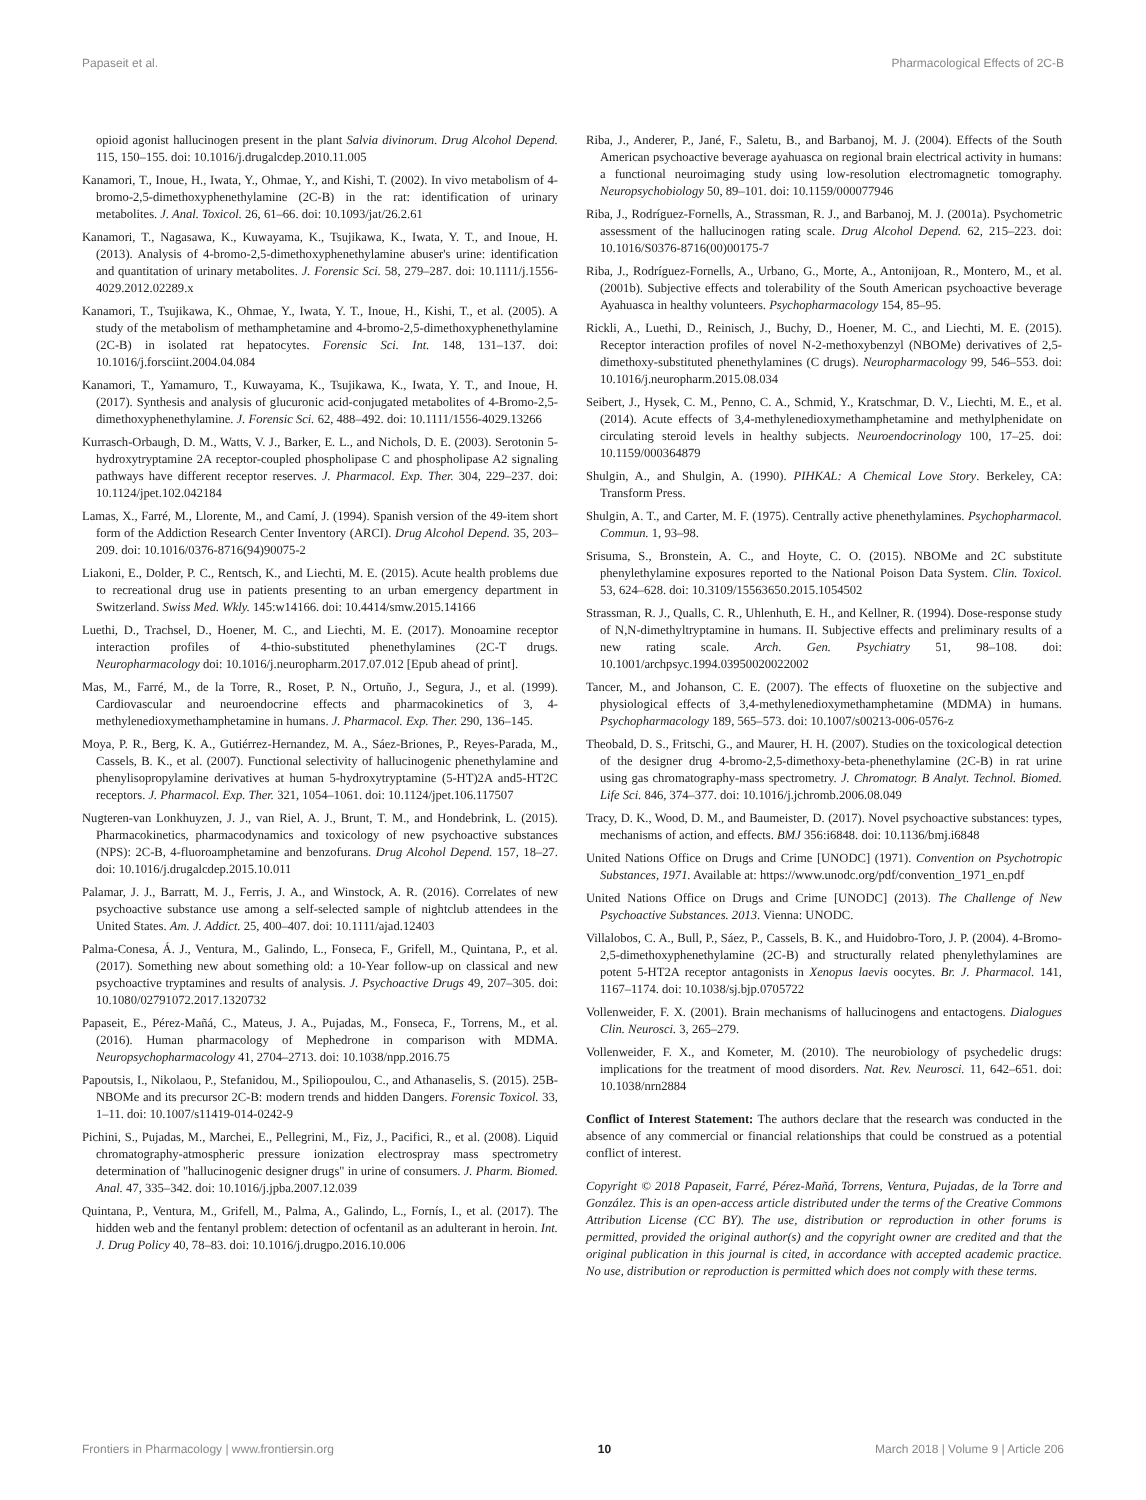Papaseit et al. Pharmacological Effects of 2C-B
opioid agonist hallucinogen present in the plant Salvia divinorum. Drug Alcohol Depend. 115, 150–155. doi: 10.1016/j.drugalcdep.2010.11.005
Kanamori, T., Inoue, H., Iwata, Y., Ohmae, Y., and Kishi, T. (2002). In vivo metabolism of 4-bromo-2,5-dimethoxyphenethylamine (2C-B) in the rat: identification of urinary metabolites. J. Anal. Toxicol. 26, 61–66. doi: 10.1093/jat/26.2.61
Kanamori, T., Nagasawa, K., Kuwayama, K., Tsujikawa, K., Iwata, Y. T., and Inoue, H. (2013). Analysis of 4-bromo-2,5-dimethoxyphenethylamine abuser's urine: identification and quantitation of urinary metabolites. J. Forensic Sci. 58, 279–287. doi: 10.1111/j.1556-4029.2012.02289.x
Kanamori, T., Tsujikawa, K., Ohmae, Y., Iwata, Y. T., Inoue, H., Kishi, T., et al. (2005). A study of the metabolism of methamphetamine and 4-bromo-2,5-dimethoxyphenethylamine (2C-B) in isolated rat hepatocytes. Forensic Sci. Int. 148, 131–137. doi: 10.1016/j.forsciint.2004.04.084
Kanamori, T., Yamamuro, T., Kuwayama, K., Tsujikawa, K., Iwata, Y. T., and Inoue, H. (2017). Synthesis and analysis of glucuronic acid-conjugated metabolites of 4-Bromo-2,5-dimethoxyphenethylamine. J. Forensic Sci. 62, 488–492. doi: 10.1111/1556-4029.13266
Kurrasch-Orbaugh, D. M., Watts, V. J., Barker, E. L., and Nichols, D. E. (2003). Serotonin 5-hydroxytryptamine 2A receptor-coupled phospholipase C and phospholipase A2 signaling pathways have different receptor reserves. J. Pharmacol. Exp. Ther. 304, 229–237. doi: 10.1124/jpet.102.042184
Lamas, X., Farré, M., Llorente, M., and Camí, J. (1994). Spanish version of the 49-item short form of the Addiction Research Center Inventory (ARCI). Drug Alcohol Depend. 35, 203–209. doi: 10.1016/0376-8716(94)90075-2
Liakoni, E., Dolder, P. C., Rentsch, K., and Liechti, M. E. (2015). Acute health problems due to recreational drug use in patients presenting to an urban emergency department in Switzerland. Swiss Med. Wkly. 145:w14166. doi: 10.4414/smw.2015.14166
Luethi, D., Trachsel, D., Hoener, M. C., and Liechti, M. E. (2017). Monoamine receptor interaction profiles of 4-thio-substituted phenethylamines (2C-T drugs. Neuropharmacology doi: 10.1016/j.neuropharm.2017.07.012 [Epub ahead of print].
Mas, M., Farré, M., de la Torre, R., Roset, P. N., Ortuño, J., Segura, J., et al. (1999). Cardiovascular and neuroendocrine effects and pharmacokinetics of 3, 4-methylenedioxymethamphetamine in humans. J. Pharmacol. Exp. Ther. 290, 136–145.
Moya, P. R., Berg, K. A., Gutiérrez-Hernandez, M. A., Sáez-Briones, P., Reyes-Parada, M., Cassels, B. K., et al. (2007). Functional selectivity of hallucinogenic phenethylamine and phenylisopropylamine derivatives at human 5-hydroxytryptamine (5-HT)2A and5-HT2C receptors. J. Pharmacol. Exp. Ther. 321, 1054–1061. doi: 10.1124/jpet.106.117507
Nugteren-van Lonkhuyzen, J. J., van Riel, A. J., Brunt, T. M., and Hondebrink, L. (2015). Pharmacokinetics, pharmacodynamics and toxicology of new psychoactive substances (NPS): 2C-B, 4-fluoroamphetamine and benzofurans. Drug Alcohol Depend. 157, 18–27. doi: 10.1016/j.drugalcdep.2015.10.011
Palamar, J. J., Barratt, M. J., Ferris, J. A., and Winstock, A. R. (2016). Correlates of new psychoactive substance use among a self-selected sample of nightclub attendees in the United States. Am. J. Addict. 25, 400–407. doi: 10.1111/ajad.12403
Palma-Conesa, Á. J., Ventura, M., Galindo, L., Fonseca, F., Grifell, M., Quintana, P., et al. (2017). Something new about something old: a 10-Year follow-up on classical and new psychoactive tryptamines and results of analysis. J. Psychoactive Drugs 49, 207–305. doi: 10.1080/02791072.2017.1320732
Papaseit, E., Pérez-Mañá, C., Mateus, J. A., Pujadas, M., Fonseca, F., Torrens, M., et al. (2016). Human pharmacology of Mephedrone in comparison with MDMA. Neuropsychopharmacology 41, 2704–2713. doi: 10.1038/npp.2016.75
Papoutsis, I., Nikolaou, P., Stefanidou, M., Spiliopoulou, C., and Athanaselis, S. (2015). 25B-NBOMe and its precursor 2C-B: modern trends and hidden Dangers. Forensic Toxicol. 33, 1–11. doi: 10.1007/s11419-014-0242-9
Pichini, S., Pujadas, M., Marchei, E., Pellegrini, M., Fiz, J., Pacifici, R., et al. (2008). Liquid chromatography-atmospheric pressure ionization electrospray mass spectrometry determination of "hallucinogenic designer drugs" in urine of consumers. J. Pharm. Biomed. Anal. 47, 335–342. doi: 10.1016/j.jpba.2007.12.039
Quintana, P., Ventura, M., Grifell, M., Palma, A., Galindo, L., Fornís, I., et al. (2017). The hidden web and the fentanyl problem: detection of ocfentanil as an adulterant in heroin. Int. J. Drug Policy 40, 78–83. doi: 10.1016/j.drugpo.2016.10.006
Riba, J., Anderer, P., Jané, F., Saletu, B., and Barbanoj, M. J. (2004). Effects of the South American psychoactive beverage ayahuasca on regional brain electrical activity in humans: a functional neuroimaging study using low-resolution electromagnetic tomography. Neuropsychobiology 50, 89–101. doi: 10.1159/000077946
Riba, J., Rodríguez-Fornells, A., Strassman, R. J., and Barbanoj, M. J. (2001a). Psychometric assessment of the hallucinogen rating scale. Drug Alcohol Depend. 62, 215–223. doi: 10.1016/S0376-8716(00)00175-7
Riba, J., Rodríguez-Fornells, A., Urbano, G., Morte, A., Antonijoan, R., Montero, M., et al. (2001b). Subjective effects and tolerability of the South American psychoactive beverage Ayahuasca in healthy volunteers. Psychopharmacology 154, 85–95.
Rickli, A., Luethi, D., Reinisch, J., Buchy, D., Hoener, M. C., and Liechti, M. E. (2015). Receptor interaction profiles of novel N-2-methoxybenzyl (NBOMe) derivatives of 2,5-dimethoxy-substituted phenethylamines (C drugs). Neuropharmacology 99, 546–553. doi: 10.1016/j.neuropharm.2015.08.034
Seibert, J., Hysek, C. M., Penno, C. A., Schmid, Y., Kratschmar, D. V., Liechti, M. E., et al. (2014). Acute effects of 3,4-methylenedioxymethamphetamine and methylphenidate on circulating steroid levels in healthy subjects. Neuroendocrinology 100, 17–25. doi: 10.1159/000364879
Shulgin, A., and Shulgin, A. (1990). PIHKAL: A Chemical Love Story. Berkeley, CA: Transform Press.
Shulgin, A. T., and Carter, M. F. (1975). Centrally active phenethylamines. Psychopharmacol. Commun. 1, 93–98.
Srisuma, S., Bronstein, A. C., and Hoyte, C. O. (2015). NBOMe and 2C substitute phenylethylamine exposures reported to the National Poison Data System. Clin. Toxicol. 53, 624–628. doi: 10.3109/15563650.2015.1054502
Strassman, R. J., Qualls, C. R., Uhlenhuth, E. H., and Kellner, R. (1994). Dose-response study of N,N-dimethyltryptamine in humans. II. Subjective effects and preliminary results of a new rating scale. Arch. Gen. Psychiatry 51, 98–108. doi: 10.1001/archpsyc.1994.03950020022002
Tancer, M., and Johanson, C. E. (2007). The effects of fluoxetine on the subjective and physiological effects of 3,4-methylenedioxymethamphetamine (MDMA) in humans. Psychopharmacology 189, 565–573. doi: 10.1007/s00213-006-0576-z
Theobald, D. S., Fritschi, G., and Maurer, H. H. (2007). Studies on the toxicological detection of the designer drug 4-bromo-2,5-dimethoxy-beta-phenethylamine (2C-B) in rat urine using gas chromatography-mass spectrometry. J. Chromatogr. B Analyt. Technol. Biomed. Life Sci. 846, 374–377. doi: 10.1016/j.jchromb.2006.08.049
Tracy, D. K., Wood, D. M., and Baumeister, D. (2017). Novel psychoactive substances: types, mechanisms of action, and effects. BMJ 356:i6848. doi: 10.1136/bmj.i6848
United Nations Office on Drugs and Crime [UNODC] (1971). Convention on Psychotropic Substances, 1971. Available at: https://www.unodc.org/pdf/convention_1971_en.pdf
United Nations Office on Drugs and Crime [UNODC] (2013). The Challenge of New Psychoactive Substances. 2013. Vienna: UNODC.
Villalobos, C. A., Bull, P., Sáez, P., Cassels, B. K., and Huidobro-Toro, J. P. (2004). 4-Bromo-2,5-dimethoxyphenethylamine (2C-B) and structurally related phenylethylamines are potent 5-HT2A receptor antagonists in Xenopus laevis oocytes. Br. J. Pharmacol. 141, 1167–1174. doi: 10.1038/sj.bjp.0705722
Vollenweider, F. X. (2001). Brain mechanisms of hallucinogens and entactogens. Dialogues Clin. Neurosci. 3, 265–279.
Vollenweider, F. X., and Kometer, M. (2010). The neurobiology of psychedelic drugs: implications for the treatment of mood disorders. Nat. Rev. Neurosci. 11, 642–651. doi: 10.1038/nrn2884
Conflict of Interest Statement: The authors declare that the research was conducted in the absence of any commercial or financial relationships that could be construed as a potential conflict of interest.
Copyright © 2018 Papaseit, Farré, Pérez-Mañá, Torrens, Ventura, Pujadas, de la Torre and González. This is an open-access article distributed under the terms of the Creative Commons Attribution License (CC BY). The use, distribution or reproduction in other forums is permitted, provided the original author(s) and the copyright owner are credited and that the original publication in this journal is cited, in accordance with accepted academic practice. No use, distribution or reproduction is permitted which does not comply with these terms.
Frontiers in Pharmacology | www.frontiersin.org 10 March 2018 | Volume 9 | Article 206